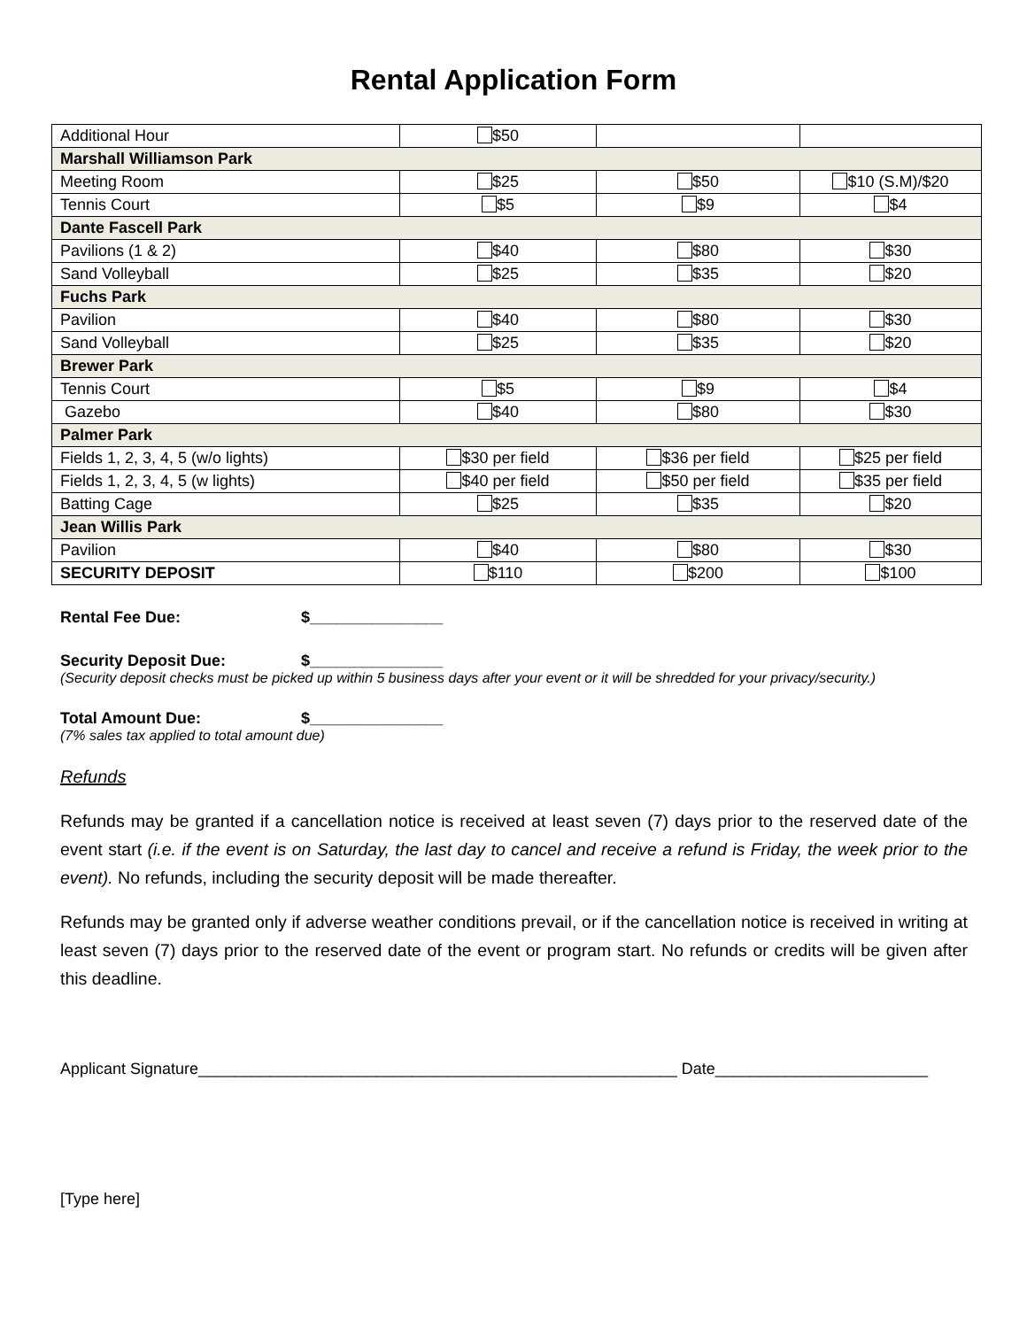Rental Application Form
| Additional Hour | $50 | | |
| Marshall Williamson Park | | | |
| Meeting Room | $25 | $50 | $10 (S.M)/$20 |
| Tennis Court | $5 | $9 | $4 |
| Dante Fascell Park | | | |
| Pavilions (1 & 2) | $40 | $80 | $30 |
| Sand Volleyball | $25 | $35 | $20 |
| Fuchs Park | | | |
| Pavilion | $40 | $80 | $30 |
| Sand Volleyball | $25 | $35 | $20 |
| Brewer Park | | | |
| Tennis Court | $5 | $9 | $4 |
| Gazebo | $40 | $80 | $30 |
| Palmer Park | | | |
| Fields 1, 2, 3, 4, 5 (w/o lights) | $30 per field | $36 per field | $25 per field |
| Fields 1, 2, 3, 4, 5 (w lights) | $40 per field | $50 per field | $35 per field |
| Batting Cage | $25 | $35 | $20 |
| Jean Willis Park | | | |
| Pavilion | $40 | $80 | $30 |
| SECURITY DEPOSIT | $110 | $200 | $100 |
Rental Fee Due: $_______________
Security Deposit Due: $_______________
(Security deposit checks must be picked up within 5 business days after your event or it will be shredded for your privacy/security.)
Total Amount Due: $_______________
(7% sales tax applied to total amount due)
Refunds
Refunds may be granted if a cancellation notice is received at least seven (7) days prior to the reserved date of the event start (i.e. if the event is on Saturday, the last day to cancel and receive a refund is Friday, the week prior to the event). No refunds, including the security deposit will be made thereafter.
Refunds may be granted only if adverse weather conditions prevail, or if the cancellation notice is received in writing at least seven (7) days prior to the reserved date of the event or program start. No refunds or credits will be given after this deadline.
Applicant Signature______________________________________________________ Date________________________
[Type here]